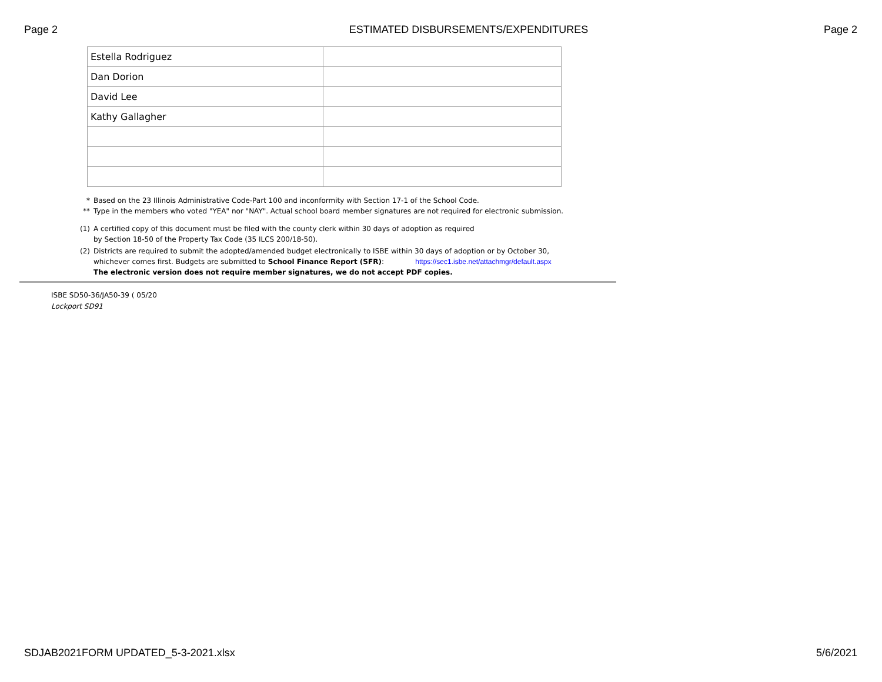Page 2 ESTIMATED DISBURSEMENTS/EXPENDITURES Page 2
| Estella Rodriguez | |
| Dan Dorion | |
| David Lee | |
| Kathy Gallagher | |
* Based on the 23 Illinois Administrative Code-Part 100 and inconformity with Section 17-1 of the School Code.
** Type in the members who voted "YEA" nor "NAY". Actual school board member signatures are not required for electronic submission.
(1) A certified copy of this document must be filed with the county clerk within 30 days of adoption as required
by Section 18-50 of the Property Tax Code (35 ILCS 200/18-50).
(2) Districts are required to submit the adopted/amended budget electronically to ISBE within 30 days of adoption or by October 30,
whichever comes first. Budgets are submitted to School Finance Report (SFR): https://sec1.isbe.net/attachmgr/default.aspx
The electronic version does not require member signatures, we do not accept PDF copies.
ISBE SD50-36/JA50-39 ( 05/20
Lockport SD91
SDJAB2021FORM UPDATED_5-3-2021.xlsx 5/6/2021